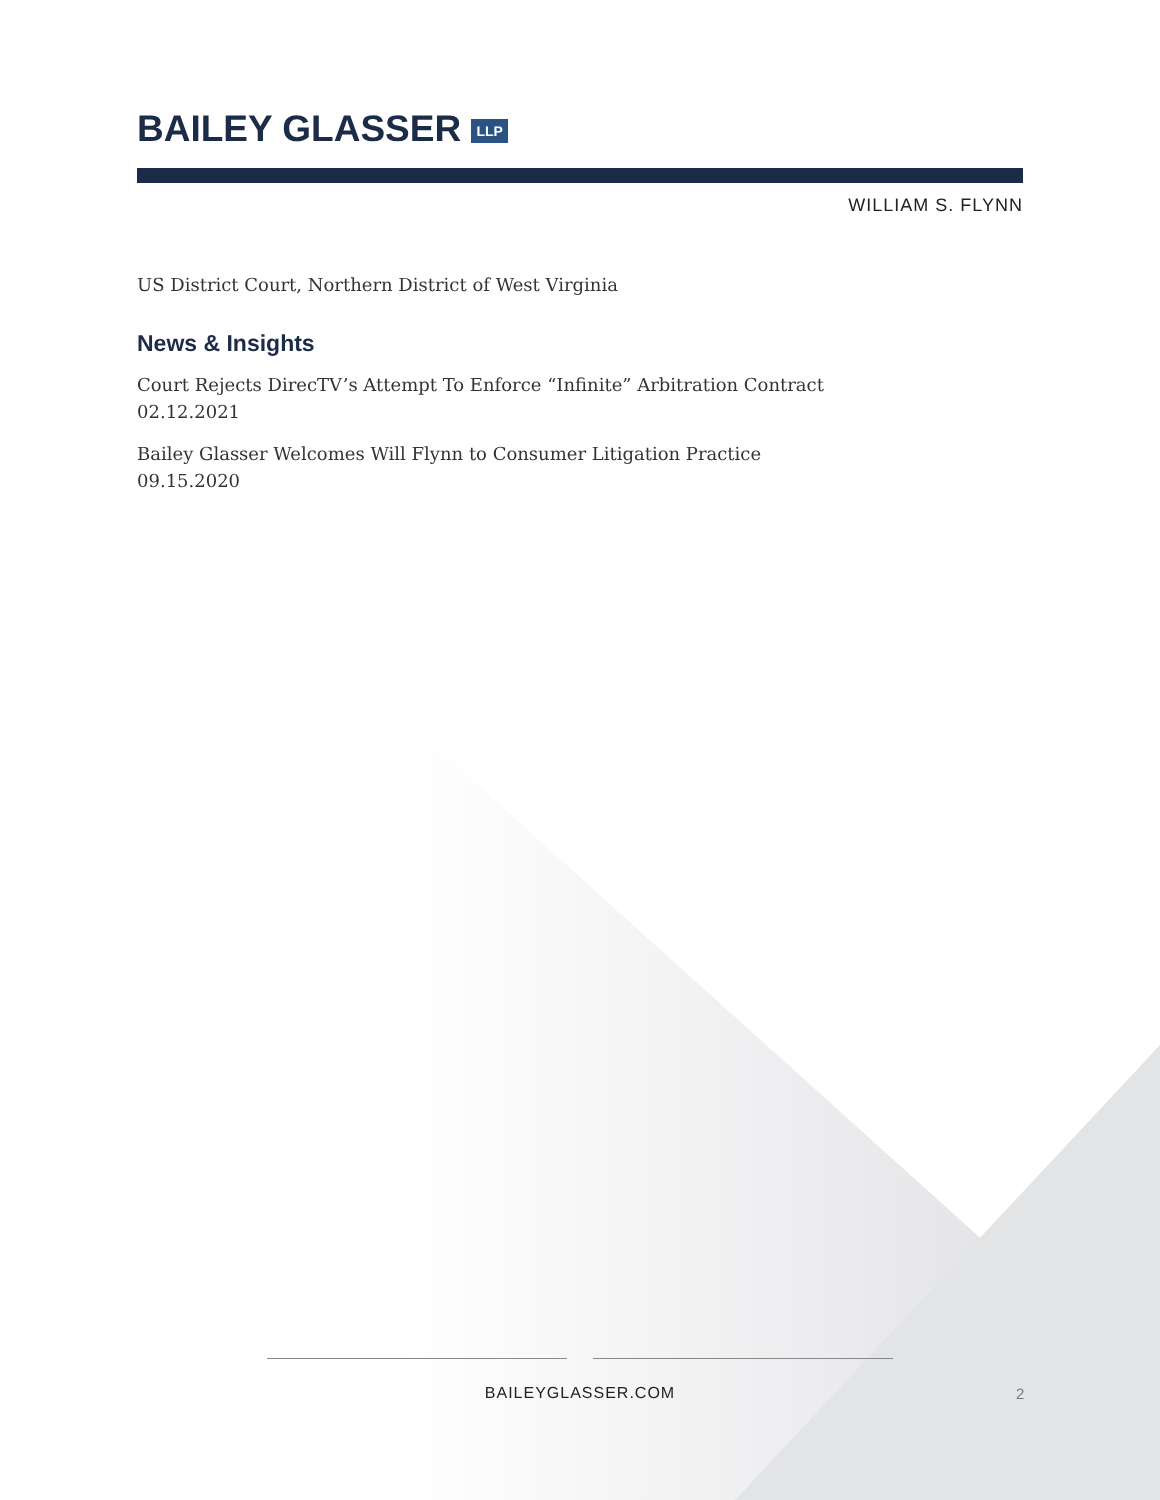BAILEY GLASSER LLP
WILLIAM S. FLYNN
US District Court, Northern District of West Virginia
News & Insights
Court Rejects DirecTV’s Attempt To Enforce “Infinite” Arbitration Contract
02.12.2021
Bailey Glasser Welcomes Will Flynn to Consumer Litigation Practice
09.15.2020
BAILEYGLASSER.COM 2